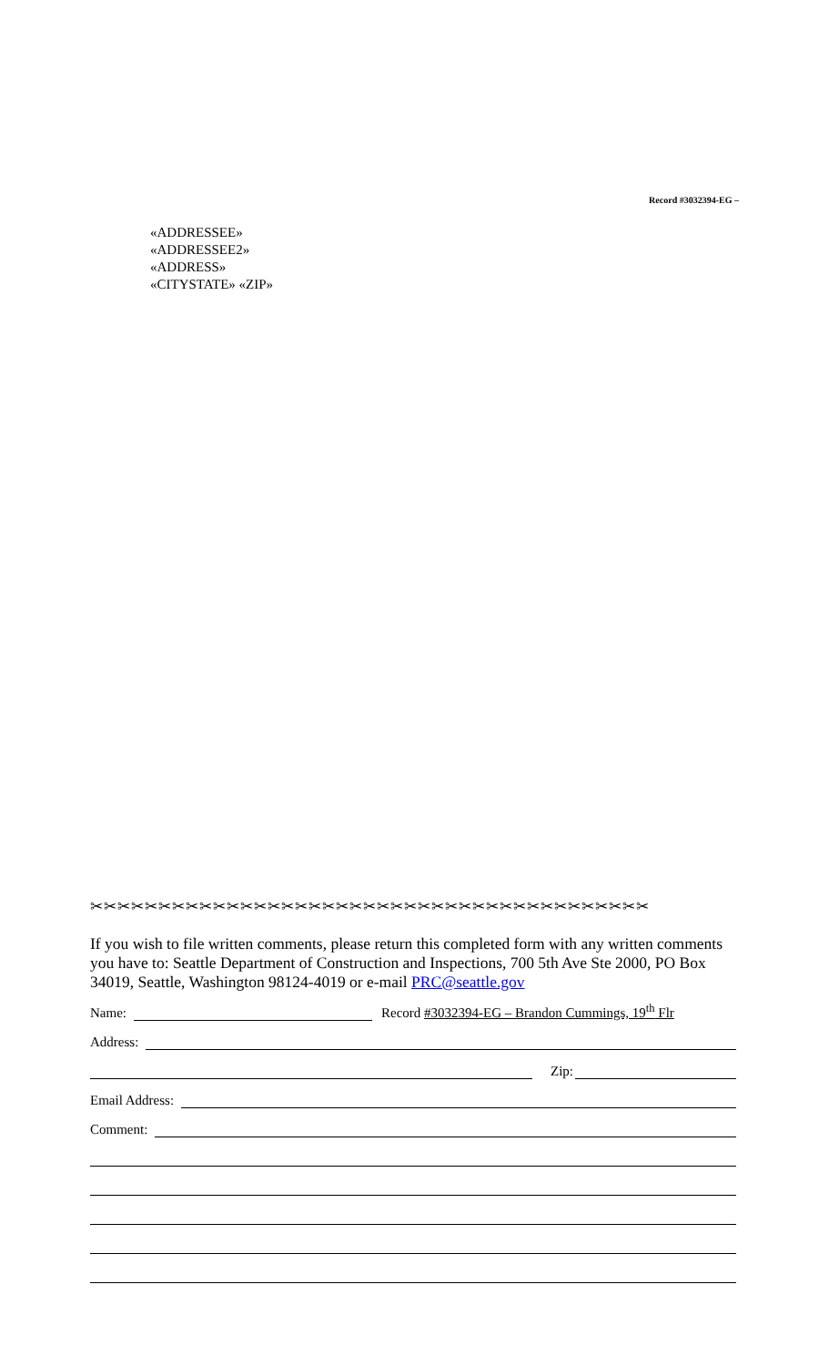Record #3032394-EG –
«ADDRESSEE»
«ADDRESSEE2»
«ADDRESS»
«CITYSTATE» «ZIP»
✂✂✂✂✂✂✂✂✂✂✂✂✂✂✂✂✂✂✂✂✂✂✂✂✂✂✂✂✂✂✂✂✂✂✂✂✂✂✂✂✂
If you wish to file written comments, please return this completed form with any written comments you have to: Seattle Department of Construction and Inspections, 700 5th Ave Ste 2000, PO Box 34019, Seattle, Washington 98124-4019 or e-mail PRC@seattle.gov
Name: Record #3032394-EG – Brandon Cummings, 19<sup>th</sup> Flr
Address:
Zip:
Email Address:
Comment: